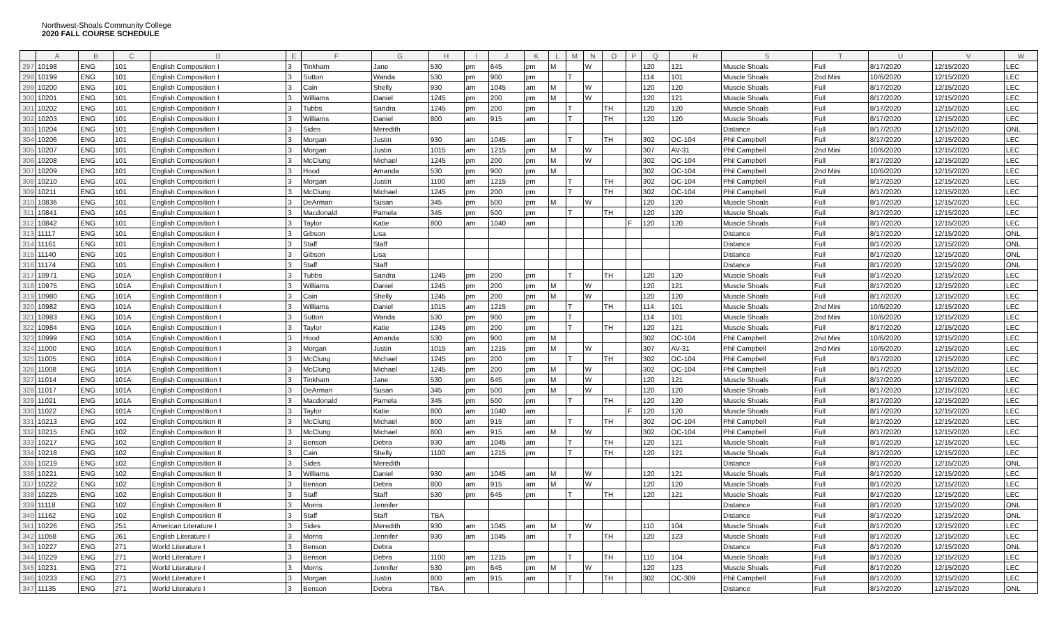Northwest-Shoals Community College
2020 FALL COURSE SCHEDULE
| | A | B | C | D | E | F | G | H | I | J | K | L | M | N | O | P | Q | R | S | T | U | V | W |
| --- | --- | --- | --- | --- | --- | --- | --- | --- | --- | --- | --- | --- | --- | --- | --- | --- | --- | --- | --- | --- | --- | --- | --- |
| 297 | 10198 | ENG | 101 | English Composition I | 3 | Tinkham | Jane | 530 | pm | 645 | pm | M | | W | | | 120 | 121 | Muscle Shoals | Full | 8/17/2020 | 12/15/2020 | LEC |
| 298 | 10199 | ENG | 101 | English Composition I | 3 | Sutton | Wanda | 530 | pm | 900 | pm | | T | | | | 114 | 101 | Muscle Shoals | 2nd Mini | 10/6/2020 | 12/15/2020 | LEC |
| 299 | 10200 | ENG | 101 | English Composition I | 3 | Cain | Shelly | 930 | am | 1045 | am | M | | W | | | 120 | 120 | Muscle Shoals | Full | 8/17/2020 | 12/15/2020 | LEC |
| 300 | 10201 | ENG | 101 | English Composition I | 3 | Williams | Daniel | 1245 | pm | 200 | pm | M | | W | | | 120 | 121 | Muscle Shoals | Full | 8/17/2020 | 12/15/2020 | LEC |
| 301 | 10202 | ENG | 101 | English Composition I | 3 | Tubbs | Sandra | 1245 | pm | 200 | pm | | T | | TH | | 120 | 120 | Muscle Shoals | Full | 8/17/2020 | 12/15/2020 | LEC |
| 302 | 10203 | ENG | 101 | English Composition I | 3 | Williams | Daniel | 800 | am | 915 | am | | T | | TH | | 120 | 120 | Muscle Shoals | Full | 8/17/2020 | 12/15/2020 | LEC |
| 303 | 10204 | ENG | 101 | English Composition I | 3 | Sides | Meredith | | | | | | | | | | | | Distance | Full | 8/17/2020 | 12/15/2020 | ONL |
| 304 | 10206 | ENG | 101 | English Composition I | 3 | Morgan | Justin | 930 | am | 1045 | am | | T | | TH | | 302 | OC-104 | Phil Campbell | Full | 8/17/2020 | 12/15/2020 | LEC |
| 305 | 10207 | ENG | 101 | English Composition I | 3 | Morgan | Justin | 1015 | am | 1215 | pm | M | | W | | | 307 | AV-31 | Phil Campbell | 2nd Mini | 10/6/2020 | 12/15/2020 | LEC |
| 306 | 10208 | ENG | 101 | English Composition I | 3 | McClung | Michael | 1245 | pm | 200 | pm | M | | W | | | 302 | OC-104 | Phil Campbell | Full | 8/17/2020 | 12/15/2020 | LEC |
| 307 | 10209 | ENG | 101 | English Composition I | 3 | Hood | Amanda | 530 | pm | 900 | pm | M | | | | | 302 | OC-104 | Phil Campbell | 2nd Mini | 10/6/2020 | 12/15/2020 | LEC |
| 308 | 10210 | ENG | 101 | English Composition I | 3 | Morgan | Justin | 1100 | am | 1215 | pm | | T | | TH | | 302 | OC-104 | Phil Campbell | Full | 8/17/2020 | 12/15/2020 | LEC |
| 309 | 10211 | ENG | 101 | English Composition I | 3 | McClung | Michael | 1245 | pm | 200 | pm | | T | | TH | | 302 | OC-104 | Phil Campbell | Full | 8/17/2020 | 12/15/2020 | LEC |
| 310 | 10836 | ENG | 101 | English Composition I | 3 | DeArman | Susan | 345 | pm | 500 | pm | M | | W | | | 120 | 120 | Muscle Shoals | Full | 8/17/2020 | 12/15/2020 | LEC |
| 311 | 10841 | ENG | 101 | English Composition I | 3 | Macdonald | Pamela | 345 | pm | 500 | pm | | T | | TH | | 120 | 120 | Muscle Shoals | Full | 8/17/2020 | 12/15/2020 | LEC |
| 312 | 10842 | ENG | 101 | English Composition I | 3 | Taylor | Katie | 800 | am | 1040 | am | | | | | F | 120 | 120 | Muscle Shoals | Full | 8/17/2020 | 12/15/2020 | LEC |
| 313 | 11117 | ENG | 101 | English Composition I | 3 | Gibson | Lisa | | | | | | | | | | | | Distance | Full | 8/17/2020 | 12/15/2020 | ONL |
| 314 | 11161 | ENG | 101 | English Composition I | 3 | Staff | Staff | | | | | | | | | | | | Distance | Full | 8/17/2020 | 12/15/2020 | ONL |
| 315 | 11140 | ENG | 101 | English Composition I | 3 | Gibson | Lisa | | | | | | | | | | | | Distance | Full | 8/17/2020 | 12/15/2020 | ONL |
| 316 | 11174 | ENG | 101 | English Composition I | 3 | Staff | Staff | | | | | | | | | | | | Distance | Full | 8/17/2020 | 12/15/2020 | ONL |
| 317 | 10971 | ENG | 101A | English Compostition I | 3 | Tubbs | Sandra | 1245 | pm | 200 | pm | | T | | TH | | 120 | 120 | Muscle Shoals | Full | 8/17/2020 | 12/15/2020 | LEC |
| 318 | 10975 | ENG | 101A | English Compostition I | 3 | Williams | Daniel | 1245 | pm | 200 | pm | M | | W | | | 120 | 121 | Muscle Shoals | Full | 8/17/2020 | 12/15/2020 | LEC |
| 319 | 10980 | ENG | 101A | English Compostition I | 3 | Cain | Shelly | 1245 | pm | 200 | pm | M | | W | | | 120 | 120 | Muscle Shoals | Full | 8/17/2020 | 12/15/2020 | LEC |
| 320 | 10982 | ENG | 101A | English Compostition I | 3 | Williams | Daniel | 1015 | am | 1215 | pm | | T | | TH | | 114 | 101 | Muscle Shoals | 2nd Mini | 10/6/2020 | 12/15/2020 | LEC |
| 321 | 10983 | ENG | 101A | English Compostition I | 3 | Sutton | Wanda | 530 | pm | 900 | pm | | T | | | | 114 | 101 | Muscle Shoals | 2nd Mini | 10/6/2020 | 12/15/2020 | LEC |
| 322 | 10984 | ENG | 101A | English Compostition I | 3 | Taylor | Katie | 1245 | pm | 200 | pm | | T | | TH | | 120 | 121 | Muscle Shoals | Full | 8/17/2020 | 12/15/2020 | LEC |
| 323 | 10999 | ENG | 101A | English Compostition I | 3 | Hood | Amanda | 530 | pm | 900 | pm | M | | | | | 302 | OC-104 | Phil Campbell | 2nd Mini | 10/6/2020 | 12/15/2020 | LEC |
| 324 | 11000 | ENG | 101A | English Compostition I | 3 | Morgan | Justin | 1015 | am | 1215 | pm | M | | W | | | 307 | AV-31 | Phil Campbell | 2nd Mini | 10/6/2020 | 12/15/2020 | LEC |
| 325 | 11005 | ENG | 101A | English Compostition I | 3 | McClung | Michael | 1245 | pm | 200 | pm | | T | | TH | | 302 | OC-104 | Phil Campbell | Full | 8/17/2020 | 12/15/2020 | LEC |
| 326 | 11008 | ENG | 101A | English Compostition I | 3 | McClung | Michael | 1245 | pm | 200 | pm | M | | W | | | 302 | OC-104 | Phil Campbell | Full | 8/17/2020 | 12/15/2020 | LEC |
| 327 | 11014 | ENG | 101A | English Compostition I | 3 | Tinkham | Jane | 530 | pm | 645 | pm | M | | W | | | 120 | 121 | Muscle Shoals | Full | 8/17/2020 | 12/15/2020 | LEC |
| 328 | 11017 | ENG | 101A | English Compostition I | 3 | DeArman | Susan | 345 | pm | 500 | pm | M | | W | | | 120 | 120 | Muscle Shoals | Full | 8/17/2020 | 12/15/2020 | LEC |
| 329 | 11021 | ENG | 101A | English Compostition I | 3 | Macdonald | Pamela | 345 | pm | 500 | pm | | T | | TH | | 120 | 120 | Muscle Shoals | Full | 8/17/2020 | 12/15/2020 | LEC |
| 330 | 11022 | ENG | 101A | English Compostition I | 3 | Taylor | Katie | 800 | am | 1040 | am | | | | | F | 120 | 120 | Muscle Shoals | Full | 8/17/2020 | 12/15/2020 | LEC |
| 331 | 10213 | ENG | 102 | English Composition II | 3 | McClung | Michael | 800 | am | 915 | am | | T | | TH | | 302 | OC-104 | Phil Campbell | Full | 8/17/2020 | 12/15/2020 | LEC |
| 332 | 10215 | ENG | 102 | English Composition II | 3 | McClung | Michael | 800 | am | 915 | am | M | | W | | | 302 | OC-104 | Phil Campbell | Full | 8/17/2020 | 12/15/2020 | LEC |
| 333 | 10217 | ENG | 102 | English Composition II | 3 | Benson | Debra | 930 | am | 1045 | am | | T | | TH | | 120 | 121 | Muscle Shoals | Full | 8/17/2020 | 12/15/2020 | LEC |
| 334 | 10218 | ENG | 102 | English Composition II | 3 | Cain | Shelly | 1100 | am | 1215 | pm | | T | | TH | | 120 | 121 | Muscle Shoals | Full | 8/17/2020 | 12/15/2020 | LEC |
| 335 | 10219 | ENG | 102 | English Composition II | 3 | Sides | Meredith | | | | | | | | | | | | Distance | Full | 8/17/2020 | 12/15/2020 | ONL |
| 336 | 10221 | ENG | 102 | English Composition II | 3 | Williams | Daniel | 930 | am | 1045 | am | M | | W | | | 120 | 121 | Muscle Shoals | Full | 8/17/2020 | 12/15/2020 | LEC |
| 337 | 10222 | ENG | 102 | English Composition II | 3 | Benson | Debra | 800 | am | 915 | am | M | | W | | | 120 | 120 | Muscle Shoals | Full | 8/17/2020 | 12/15/2020 | LEC |
| 338 | 10225 | ENG | 102 | English Composition II | 3 | Staff | Staff | 530 | pm | 645 | pm | | T | | TH | | 120 | 121 | Muscle Shoals | Full | 8/17/2020 | 12/15/2020 | LEC |
| 339 | 11118 | ENG | 102 | English Composition II | 3 | Morris | Jennifer | | | | | | | | | | | | Distance | Full | 8/17/2020 | 12/15/2020 | ONL |
| 340 | 11162 | ENG | 102 | English Composition II | 3 | Staff | Staff | TBA | | | | | | | | | | | Distance | Full | 8/17/2020 | 12/15/2020 | ONL |
| 341 | 10226 | ENG | 251 | American Literature I | 3 | Sides | Meredith | 930 | am | 1045 | am | M | | W | | | 110 | 104 | Muscle Shoals | Full | 8/17/2020 | 12/15/2020 | LEC |
| 342 | 11058 | ENG | 261 | English Literature I | 3 | Morris | Jennifer | 930 | am | 1045 | am | | T | | TH | | 120 | 123 | Muscle Shoals | Full | 8/17/2020 | 12/15/2020 | LEC |
| 343 | 10227 | ENG | 271 | World Literature I | 3 | Benson | Debra | | | | | | | | | | | | Distance | Full | 8/17/2020 | 12/15/2020 | ONL |
| 344 | 10229 | ENG | 271 | World Literature I | 3 | Benson | Debra | 1100 | am | 1215 | pm | | T | | TH | | 110 | 104 | Muscle Shoals | Full | 8/17/2020 | 12/15/2020 | LEC |
| 345 | 10231 | ENG | 271 | World Literature I | 3 | Morris | Jennifer | 530 | pm | 645 | pm | M | | W | | | 120 | 123 | Muscle Shoals | Full | 8/17/2020 | 12/15/2020 | LEC |
| 346 | 10233 | ENG | 271 | World Literature I | 3 | Morgan | Justin | 800 | am | 915 | am | | T | | TH | | 302 | OC-309 | Phil Campbell | Full | 8/17/2020 | 12/15/2020 | LEC |
| 347 | 11135 | ENG | 271 | World Literature I | 3 | Benson | Debra | TBA | | | | | | | | | | | Distance | Full | 8/17/2020 | 12/15/2020 | ONL |